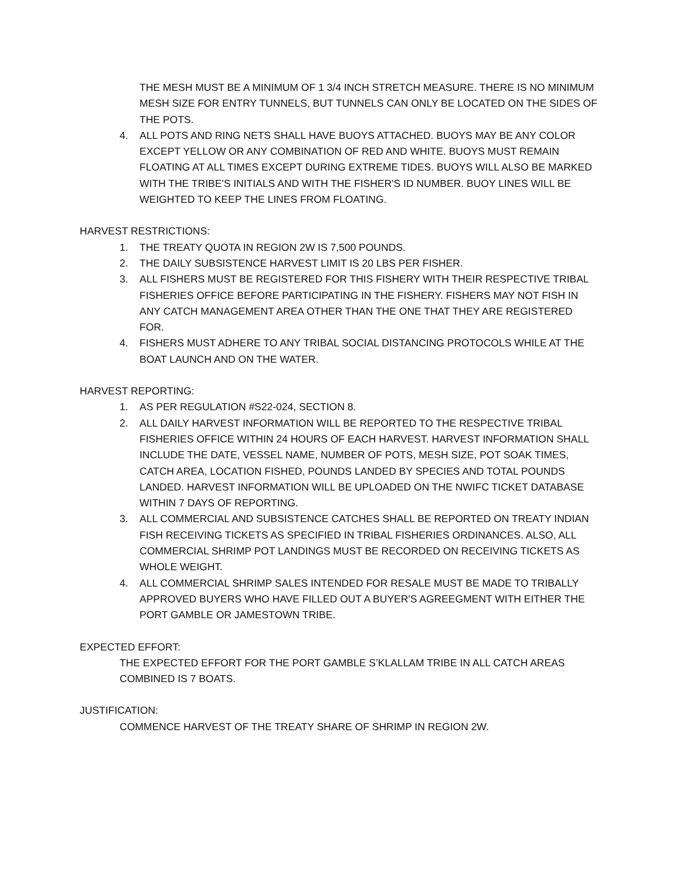THE MESH MUST BE A MINIMUM OF 1 3/4 INCH STRETCH MEASURE. THERE IS NO MINIMUM MESH SIZE FOR ENTRY TUNNELS, BUT TUNNELS CAN ONLY BE LOCATED ON THE SIDES OF THE POTS.
4. ALL POTS AND RING NETS SHALL HAVE BUOYS ATTACHED. BUOYS MAY BE ANY COLOR EXCEPT YELLOW OR ANY COMBINATION OF RED AND WHITE. BUOYS MUST REMAIN FLOATING AT ALL TIMES EXCEPT DURING EXTREME TIDES. BUOYS WILL ALSO BE MARKED WITH THE TRIBE'S INITIALS AND WITH THE FISHER'S ID NUMBER. BUOY LINES WILL BE WEIGHTED TO KEEP THE LINES FROM FLOATING.
HARVEST RESTRICTIONS:
1. THE TREATY QUOTA IN REGION 2W IS 7,500 POUNDS.
2. THE DAILY SUBSISTENCE HARVEST LIMIT IS 20 LBS PER FISHER.
3. ALL FISHERS MUST BE REGISTERED FOR THIS FISHERY WITH THEIR RESPECTIVE TRIBAL FISHERIES OFFICE BEFORE PARTICIPATING IN THE FISHERY. FISHERS MAY NOT FISH IN ANY CATCH MANAGEMENT AREA OTHER THAN THE ONE THAT THEY ARE REGISTERED FOR.
4. FISHERS MUST ADHERE TO ANY TRIBAL SOCIAL DISTANCING PROTOCOLS WHILE AT THE BOAT LAUNCH AND ON THE WATER.
HARVEST REPORTING:
1. AS PER REGULATION #S22-024, SECTION 8.
2. ALL DAILY HARVEST INFORMATION WILL BE REPORTED TO THE RESPECTIVE TRIBAL FISHERIES OFFICE WITHIN 24 HOURS OF EACH HARVEST. HARVEST INFORMATION SHALL INCLUDE THE DATE, VESSEL NAME, NUMBER OF POTS, MESH SIZE, POT SOAK TIMES, CATCH AREA, LOCATION FISHED, POUNDS LANDED BY SPECIES AND TOTAL POUNDS LANDED. HARVEST INFORMATION WILL BE UPLOADED ON THE NWIFC TICKET DATABASE WITHIN 7 DAYS OF REPORTING.
3. ALL COMMERCIAL AND SUBSISTENCE CATCHES SHALL BE REPORTED ON TREATY INDIAN FISH RECEIVING TICKETS AS SPECIFIED IN TRIBAL FISHERIES ORDINANCES. ALSO, ALL COMMERCIAL SHRIMP POT LANDINGS MUST BE RECORDED ON RECEIVING TICKETS AS WHOLE WEIGHT.
4. ALL COMMERCIAL SHRIMP SALES INTENDED FOR RESALE MUST BE MADE TO TRIBALLY APPROVED BUYERS WHO HAVE FILLED OUT A BUYER'S AGREEGMENT WITH EITHER THE PORT GAMBLE OR JAMESTOWN TRIBE.
EXPECTED EFFORT:
THE EXPECTED EFFORT FOR THE PORT GAMBLE S’KLALLAM TRIBE IN ALL CATCH AREAS COMBINED IS 7 BOATS.
JUSTIFICATION:
COMMENCE HARVEST OF THE TREATY SHARE OF SHRIMP IN REGION 2W.